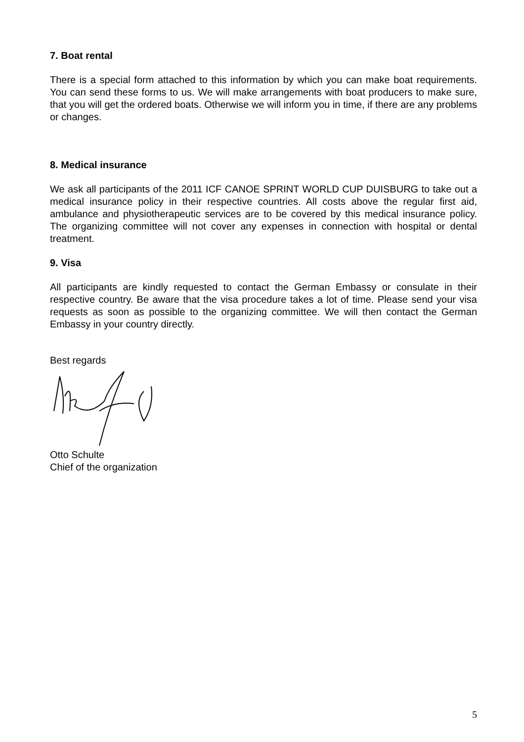7. Boat rental
There is a special form attached to this information by which you can make boat requirements. You can send these forms to us. We will make arrangements with boat producers to make sure, that you will get the ordered boats. Otherwise we will inform you in time, if there are any problems or changes.
8. Medical insurance
We ask all participants of the 2011 ICF CANOE SPRINT WORLD CUP DUISBURG to take out a medical insurance policy in their respective countries. All costs above the regular first aid, ambulance and physiotherapeutic services are to be covered by this medical insurance policy. The organizing committee will not cover any expenses in connection with hospital or dental treatment.
9. Visa
All participants are kindly requested to contact the German Embassy or consulate in their respective country. Be aware that the visa procedure takes a lot of time. Please send your visa requests as soon as possible to the organizing committee. We will then contact the German Embassy in your country directly.
Best regards
Otto Schulte
Chief of the organization
5